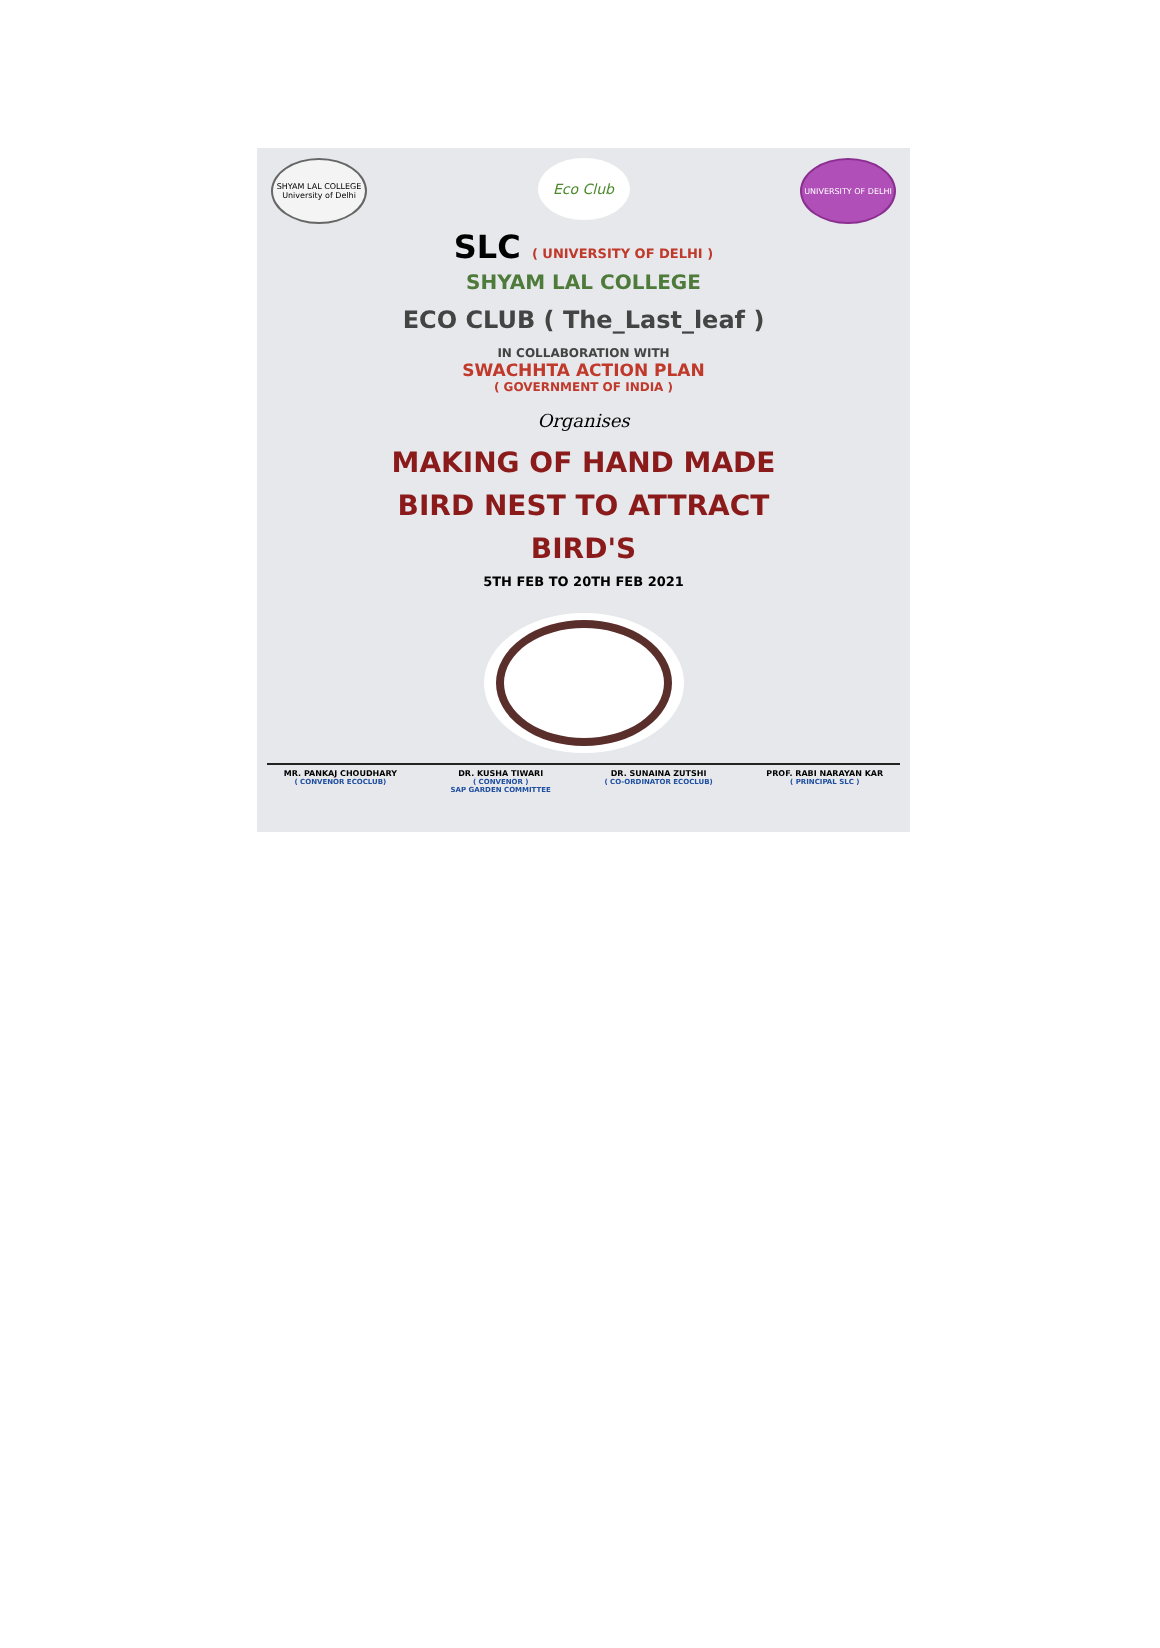SHYAM LAL COLLEGE University of Delhi
Eco Club
UNIVERSITY OF DELHI
SLC ( UNIVERSITY OF DELHI )
SHYAM LAL COLLEGE
ECO CLUB ( The_Last_leaf )
IN COLLABORATION WITH
SWACHHTA ACTION PLAN
( GOVERNMENT OF INDIA )
Organises
MAKING OF HAND MADE
BIRD NEST TO ATTRACT
BIRD'S
5TH FEB TO 20TH FEB 2021
MR. PANKAJ CHOUDHARY
( CONVENOR ECOCLUB)
DR. KUSHA TIWARI
( CONVENOR )
SAP GARDEN COMMITTEE
DR. SUNAINA ZUTSHI
( CO-ORDINATOR ECOCLUB)
PROF. RABI NARAYAN KAR
( PRINCIPAL SLC )